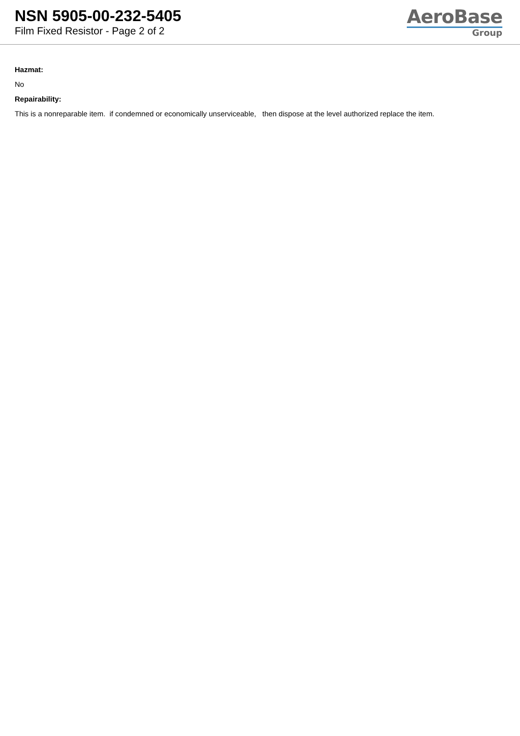NSN 5905-00-232-5405
Film Fixed Resistor - Page 2 of 2
AeroBase
Group
Hazmat:
No
Repairability:
This is a nonreparable item. if condemned or economically unserviceable, then dispose at the level authorized replace the item.